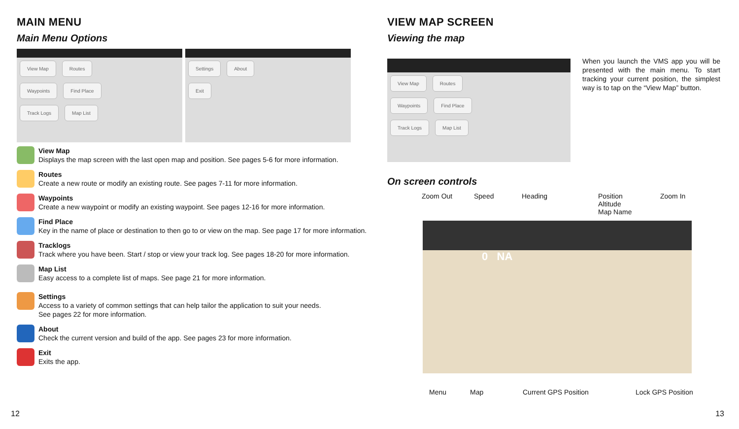MAIN MENU
Main Menu Options
View Map Routes
Waypoints Find Place
Track Logs Map List
Settings About
Exit
View Map
Displays the map screen with the last open map and position. See pages 5-6 for more information.
Routes
Create a new route or modify an existing route. See pages 7-11 for more information.
Waypoints
Create a new waypoint or modify an existing waypoint. See pages 12-16 for more information.
Find Place
Key in the name of place or destination to then go to or view on the map. See page 17 for more information.
Tracklogs
Track where you have been. Start / stop or view your track log. See pages 18-20 for more information.
Map List
Easy access to a complete list of maps. See page 21 for more information.
Settings
Access to a variety of common settings that can help tailor the application to suit your needs.
See pages 22 for more information.
About
Check the current version and build of the app. See pages 23 for more information.
Exit
Exits the app.
12
VIEW MAP SCREEN
Viewing the map
View Map Routes
Waypoints Find Place
Track Logs Map List
When you launch the VMS app you will be presented with the main menu. To start tracking your current position, the simplest way is to tap on the “View Map” button.
On screen controls
Zoom Out Speed Heading Position
Altitude
Map Name Zoom In
0 NA
Menu Map Current GPS Position Lock GPS Position
13